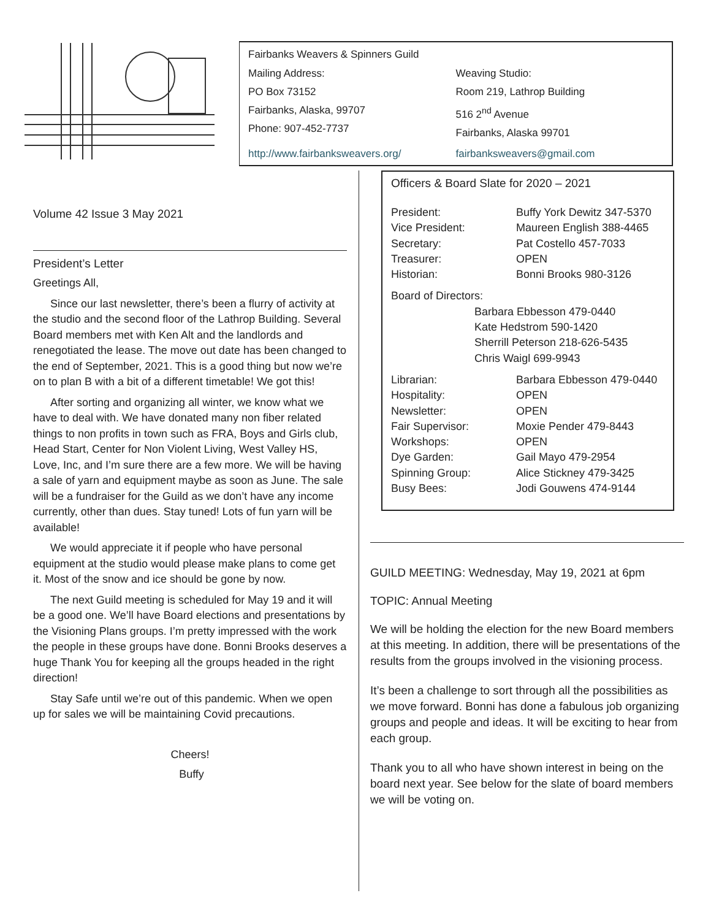Fairbanks Weavers & Spinners Guild
Mailing Address:
PO Box 73152
Fairbanks, Alaska, 99707
Phone: 907-452-7737
Weaving Studio:
Room 219, Lathrop Building
516 2<sup>nd</sup> Avenue
Fairbanks, Alaska 99701
http://www.fairbanksweavers.org/ fairbanksweavers@gmail.com
Volume 42 Issue 3 May 2021
President’s Letter
Greetings All,
Since our last newsletter, there’s been a flurry of activity at the studio and the second floor of the Lathrop Building. Several Board members met with Ken Alt and the landlords and renegotiated the lease. The move out date has been changed to the end of September, 2021. This is a good thing but now we’re on to plan B with a bit of a different timetable! We got this!
After sorting and organizing all winter, we know what we have to deal with. We have donated many non fiber related things to non profits in town such as FRA, Boys and Girls club, Head Start, Center for Non Violent Living, West Valley HS, Love, Inc, and I’m sure there are a few more. We will be having a sale of yarn and equipment maybe as soon as June. The sale will be a fundraiser for the Guild as we don’t have any income currently, other than dues. Stay tuned! Lots of fun yarn will be available!
We would appreciate it if people who have personal equipment at the studio would please make plans to come get it. Most of the snow and ice should be gone by now.
The next Guild meeting is scheduled for May 19 and it will be a good one. We’ll have Board elections and presentations by the Visioning Plans groups. I’m pretty impressed with the work the people in these groups have done. Bonni Brooks deserves a huge Thank You for keeping all the groups headed in the right direction!
Stay Safe until we’re out of this pandemic. When we open up for sales we will be maintaining Covid precautions.
Cheers!
Buffy
Officers & Board Slate for 2020 – 2021
President: Buffy York Dewitz 347-5370
Vice President: Maureen English 388-4465
Secretary: Pat Costello 457-7033
Treasurer: OPEN
Historian: Bonni Brooks 980-3126
Board of Directors:
Barbara Ebbesson 479-0440
Kate Hedstrom 590-1420
Sherrill Peterson 218-626-5435
Chris Waigl 699-9943
Librarian: Barbara Ebbesson 479-0440
Hospitality: OPEN
Newsletter: OPEN
Fair Supervisor: Moxie Pender 479-8443
Workshops: OPEN
Dye Garden: Gail Mayo 479-2954
Spinning Group: Alice Stickney 479-3425
Busy Bees: Jodi Gouwens 474-9144
GUILD MEETING: Wednesday, May 19, 2021 at 6pm
TOPIC: Annual Meeting
We will be holding the election for the new Board members at this meeting. In addition, there will be presentations of the results from the groups involved in the visioning process.
It’s been a challenge to sort through all the possibilities as we move forward. Bonni has done a fabulous job organizing groups and people and ideas. It will be exciting to hear from each group.
Thank you to all who have shown interest in being on the board next year. See below for the slate of board members we will be voting on.